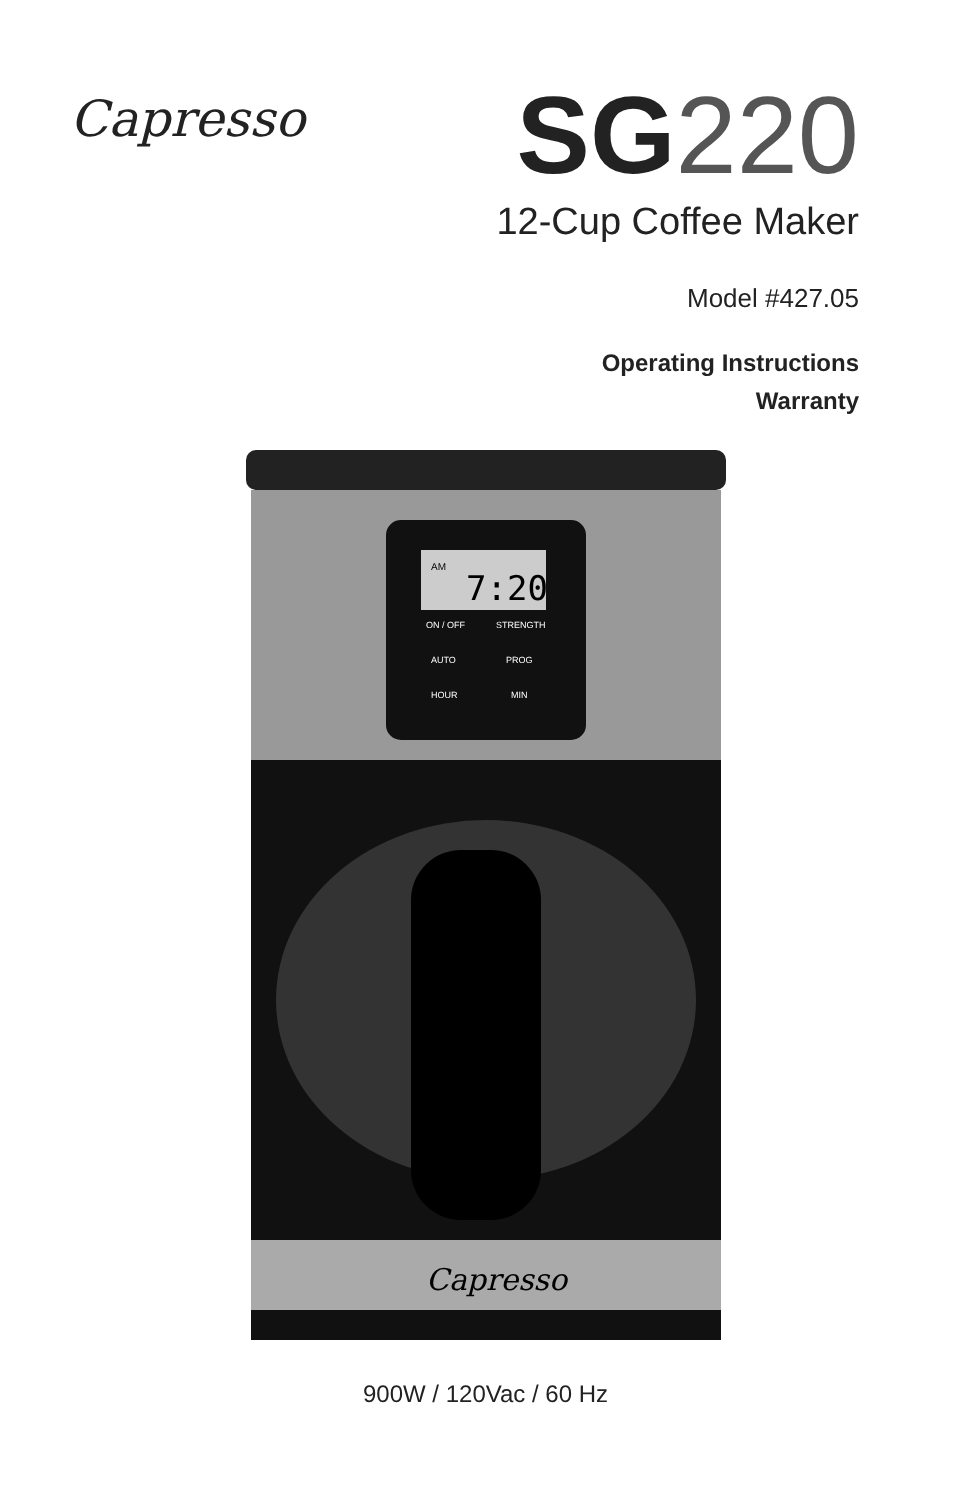Capresso
SG 220
12-Cup Coffee Maker
Model #427.05
Operating Instructions
Warranty
AM
7:20
ON / OFF
STRENGTH
AUTO
PROG
HOUR
MIN
Capresso
900W / 120Vac / 60 Hz